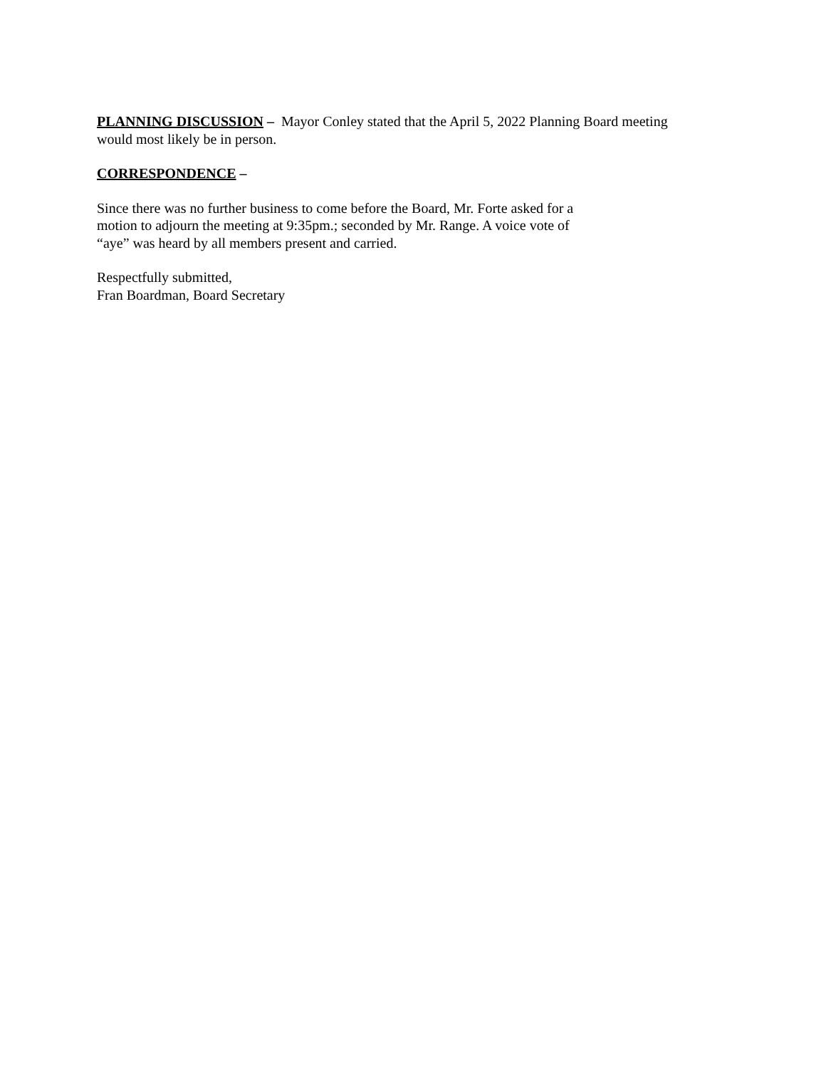PLANNING DISCUSSION – Mayor Conley stated that the April 5, 2022 Planning Board meeting
would most likely be in person.
CORRESPONDENCE –
Since there was no further business to come before the Board, Mr. Forte asked for a
motion to adjourn the meeting at 9:35pm.; seconded by Mr. Range. A voice vote of
“aye” was heard by all members present and carried.
Respectfully submitted,
Fran Boardman, Board Secretary